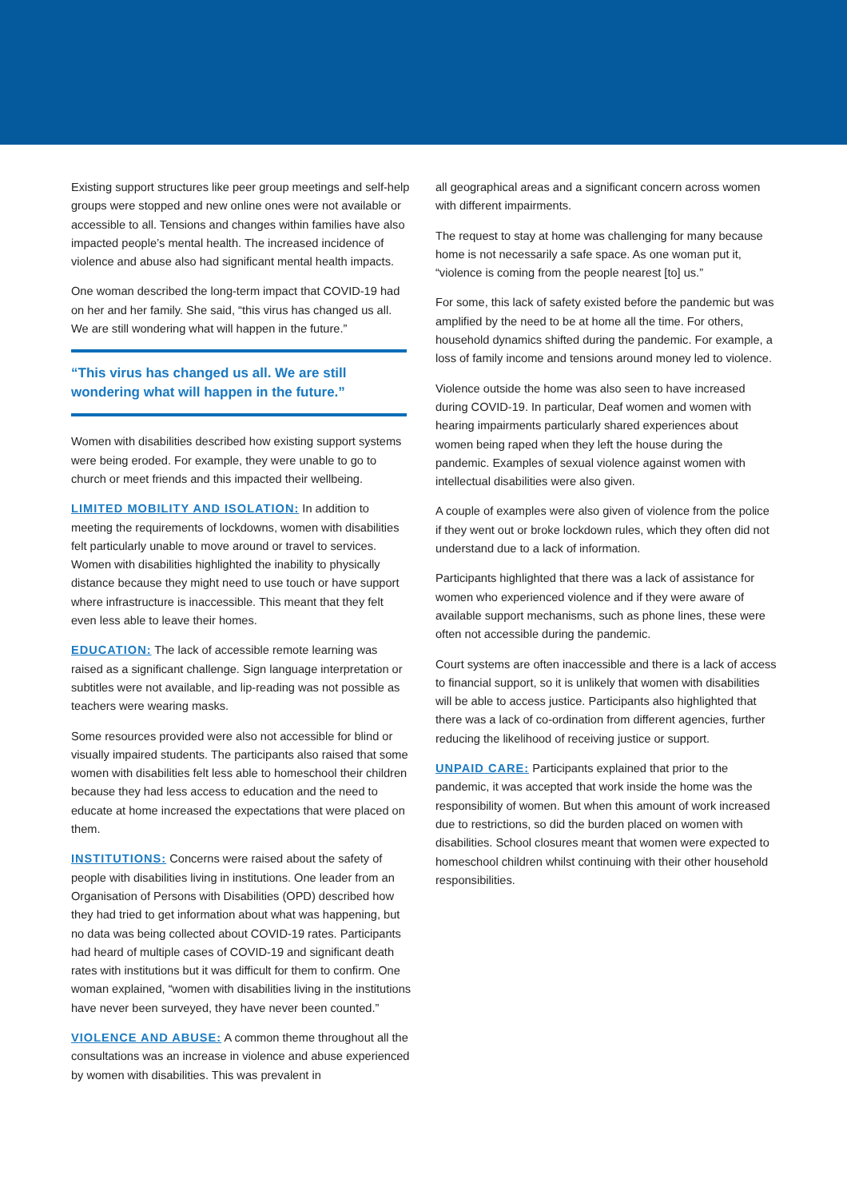Existing support structures like peer group meetings and self-help groups were stopped and new online ones were not available or accessible to all. Tensions and changes within families have also impacted people’s mental health. The increased incidence of violence and abuse also had significant mental health impacts.
One woman described the long-term impact that COVID-19 had on her and her family. She said, “this virus has changed us all. We are still wondering what will happen in the future.”
“This virus has changed us all. We are still wondering what will happen in the future.”
Women with disabilities described how existing support systems were being eroded. For example, they were unable to go to church or meet friends and this impacted their wellbeing.
LIMITED MOBILITY AND ISOLATION: In addition to meeting the requirements of lockdowns, women with disabilities felt particularly unable to move around or travel to services. Women with disabilities highlighted the inability to physically distance because they might need to use touch or have support where infrastructure is inaccessible. This meant that they felt even less able to leave their homes.
EDUCATION: The lack of accessible remote learning was raised as a significant challenge. Sign language interpretation or subtitles were not available, and lip-reading was not possible as teachers were wearing masks.
Some resources provided were also not accessible for blind or visually impaired students. The participants also raised that some women with disabilities felt less able to homeschool their children because they had less access to education and the need to educate at home increased the expectations that were placed on them.
INSTITUTIONS: Concerns were raised about the safety of people with disabilities living in institutions. One leader from an Organisation of Persons with Disabilities (OPD) described how they had tried to get information about what was happening, but no data was being collected about COVID-19 rates. Participants had heard of multiple cases of COVID-19 and significant death rates with institutions but it was difficult for them to confirm. One woman explained, “women with disabilities living in the institutions have never been surveyed, they have never been counted.”
VIOLENCE AND ABUSE: A common theme throughout all the consultations was an increase in violence and abuse experienced by women with disabilities. This was prevalent in
all geographical areas and a significant concern across women with different impairments.
The request to stay at home was challenging for many because home is not necessarily a safe space. As one woman put it, “violence is coming from the people nearest [to] us.”
For some, this lack of safety existed before the pandemic but was amplified by the need to be at home all the time. For others, household dynamics shifted during the pandemic. For example, a loss of family income and tensions around money led to violence.
Violence outside the home was also seen to have increased during COVID-19. In particular, Deaf women and women with hearing impairments particularly shared experiences about women being raped when they left the house during the pandemic. Examples of sexual violence against women with intellectual disabilities were also given.
A couple of examples were also given of violence from the police if they went out or broke lockdown rules, which they often did not understand due to a lack of information.
Participants highlighted that there was a lack of assistance for women who experienced violence and if they were aware of available support mechanisms, such as phone lines, these were often not accessible during the pandemic.
Court systems are often inaccessible and there is a lack of access to financial support, so it is unlikely that women with disabilities will be able to access justice. Participants also highlighted that there was a lack of co-ordination from different agencies, further reducing the likelihood of receiving justice or support.
UNPAID CARE: Participants explained that prior to the pandemic, it was accepted that work inside the home was the responsibility of women. But when this amount of work increased due to restrictions, so did the burden placed on women with disabilities. School closures meant that women were expected to homeschool children whilst continuing with their other household responsibilities.